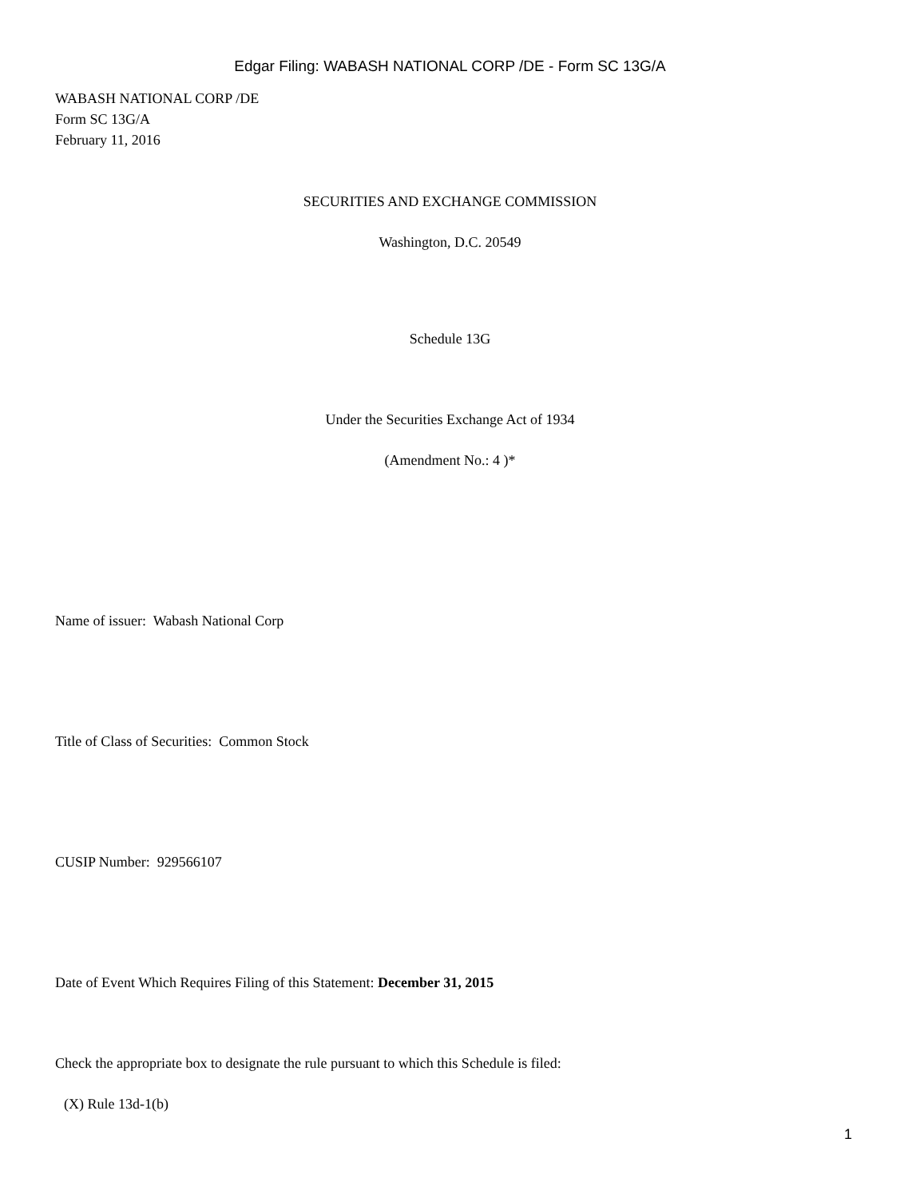Edgar Filing: WABASH NATIONAL CORP /DE - Form SC 13G/A
WABASH NATIONAL CORP /DE
Form SC 13G/A
February 11, 2016
SECURITIES AND EXCHANGE COMMISSION
Washington, D.C. 20549
Schedule 13G
Under the Securities Exchange Act of 1934
(Amendment No.: 4 )*
Name of issuer: Wabash National Corp
Title of Class of Securities: Common Stock
CUSIP Number: 929566107
Date of Event Which Requires Filing of this Statement: December 31, 2015
Check the appropriate box to designate the rule pursuant to which this Schedule is filed:
(X) Rule 13d-1(b)
1